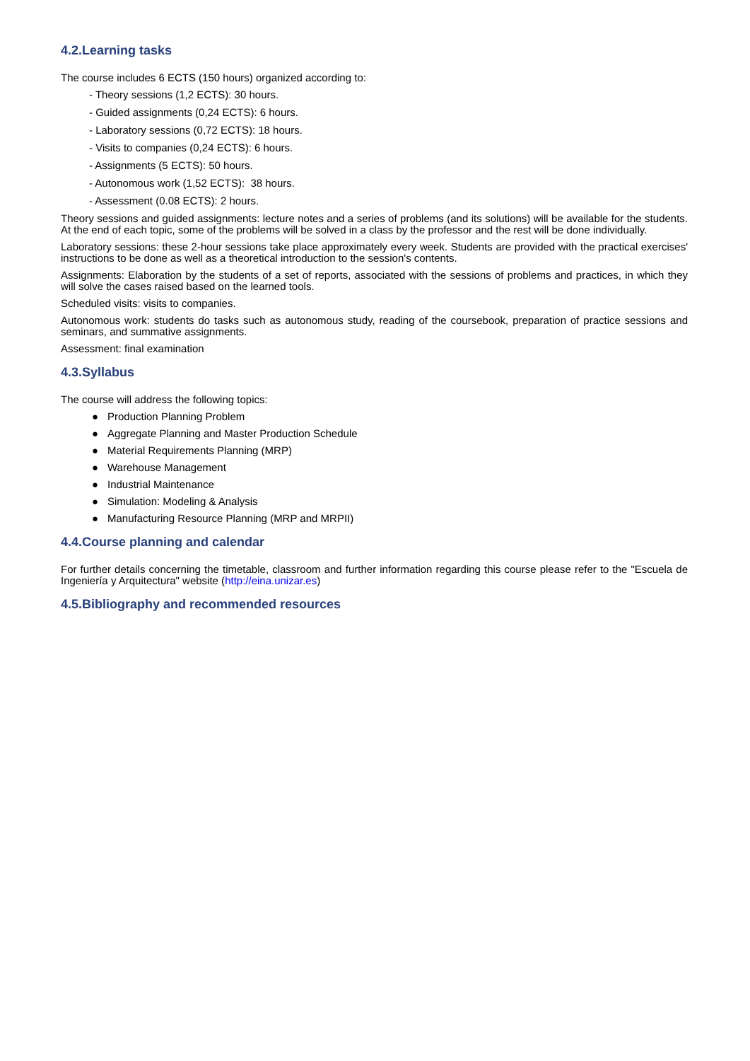4.2.Learning tasks
The course includes 6 ECTS (150 hours) organized according to:
- Theory sessions (1,2 ECTS): 30 hours.
- Guided assignments (0,24 ECTS): 6 hours.
- Laboratory sessions (0,72 ECTS): 18 hours.
- Visits to companies (0,24 ECTS): 6 hours.
- Assignments (5 ECTS): 50 hours.
- Autonomous work (1,52 ECTS): 38 hours.
- Assessment (0.08 ECTS): 2 hours.
Theory sessions and guided assignments: lecture notes and a series of problems (and its solutions) will be available for the students. At the end of each topic, some of the problems will be solved in a class by the professor and the rest will be done individually.
Laboratory sessions: these 2-hour sessions take place approximately every week. Students are provided with the practical exercises' instructions to be done as well as a theoretical introduction to the session's contents.
Assignments: Elaboration by the students of a set of reports, associated with the sessions of problems and practices, in which they will solve the cases raised based on the learned tools.
Scheduled visits: visits to companies.
Autonomous work: students do tasks such as autonomous study, reading of the coursebook, preparation of practice sessions and seminars, and summative assignments.
Assessment: final examination
4.3.Syllabus
The course will address the following topics:
● Production Planning Problem
● Aggregate Planning and Master Production Schedule
● Material Requirements Planning (MRP)
● Warehouse Management
● Industrial Maintenance
● Simulation: Modeling & Analysis
● Manufacturing Resource Planning (MRP and MRPII)
4.4.Course planning and calendar
For further details concerning the timetable, classroom and further information regarding this course please refer to the "Escuela de Ingeniería y Arquitectura" website (http://eina.unizar.es)
4.5.Bibliography and recommended resources